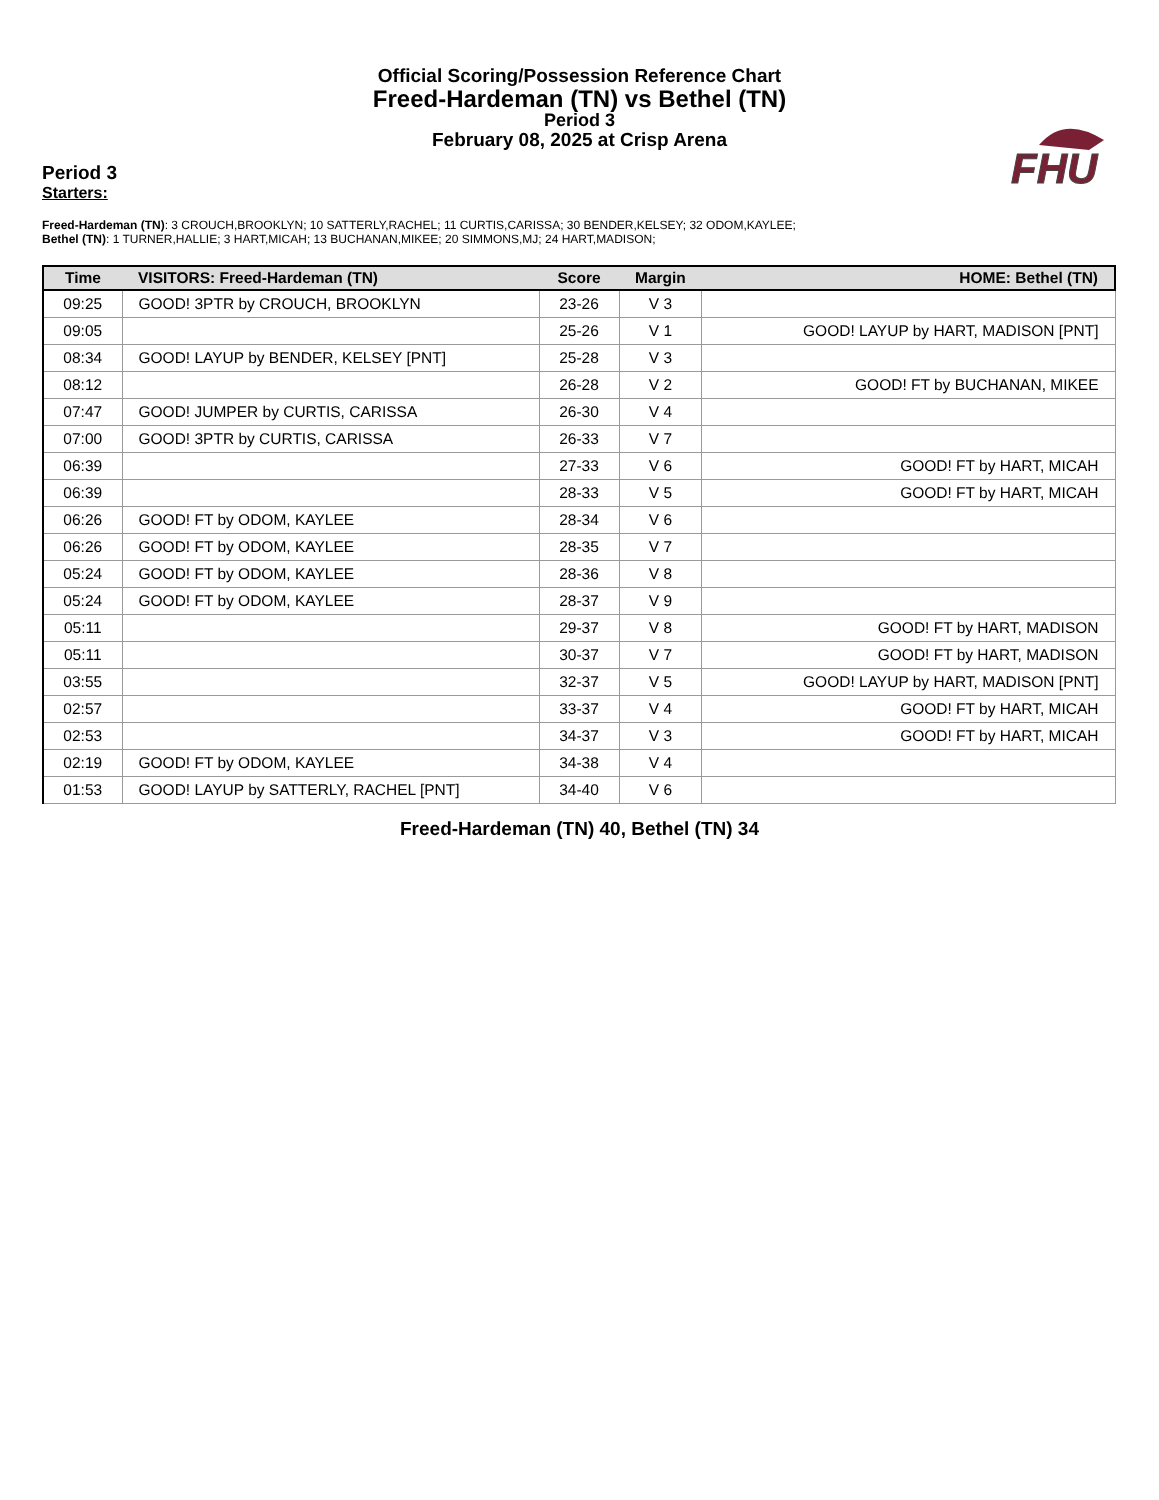Official Scoring/Possession Reference Chart
Freed-Hardeman (TN) vs Bethel (TN)
Period 3
February 08, 2025 at Crisp Arena
FHU
Period 3
Starters:
Freed-Hardeman (TN): 3 CROUCH,BROOKLYN; 10 SATTERLY,RACHEL; 11 CURTIS,CARISSA; 30 BENDER,KELSEY; 32 ODOM,KAYLEE;
Bethel (TN): 1 TURNER,HALLIE; 3 HART,MICAH; 13 BUCHANAN,MIKEE; 20 SIMMONS,MJ; 24 HART,MADISON;
| Time | VISITORS: Freed-Hardeman (TN) | Score | Margin | HOME: Bethel (TN) |
| --- | --- | --- | --- | --- |
| 09:25 | GOOD! 3PTR by CROUCH, BROOKLYN | 23-26 | V 3 | |
| 09:05 | | 25-26 | V 1 | GOOD! LAYUP by HART, MADISON [PNT] |
| 08:34 | GOOD! LAYUP by BENDER, KELSEY [PNT] | 25-28 | V 3 | |
| 08:12 | | 26-28 | V 2 | GOOD! FT by BUCHANAN, MIKEE |
| 07:47 | GOOD! JUMPER by CURTIS, CARISSA | 26-30 | V 4 | |
| 07:00 | GOOD! 3PTR by CURTIS, CARISSA | 26-33 | V 7 | |
| 06:39 | | 27-33 | V 6 | GOOD! FT by HART, MICAH |
| 06:39 | | 28-33 | V 5 | GOOD! FT by HART, MICAH |
| 06:26 | GOOD! FT by ODOM, KAYLEE | 28-34 | V 6 | |
| 06:26 | GOOD! FT by ODOM, KAYLEE | 28-35 | V 7 | |
| 05:24 | GOOD! FT by ODOM, KAYLEE | 28-36 | V 8 | |
| 05:24 | GOOD! FT by ODOM, KAYLEE | 28-37 | V 9 | |
| 05:11 | | 29-37 | V 8 | GOOD! FT by HART, MADISON |
| 05:11 | | 30-37 | V 7 | GOOD! FT by HART, MADISON |
| 03:55 | | 32-37 | V 5 | GOOD! LAYUP by HART, MADISON [PNT] |
| 02:57 | | 33-37 | V 4 | GOOD! FT by HART, MICAH |
| 02:53 | | 34-37 | V 3 | GOOD! FT by HART, MICAH |
| 02:19 | GOOD! FT by ODOM, KAYLEE | 34-38 | V 4 | |
| 01:53 | GOOD! LAYUP by SATTERLY, RACHEL [PNT] | 34-40 | V 6 | |
Freed-Hardeman (TN) 40, Bethel (TN) 34